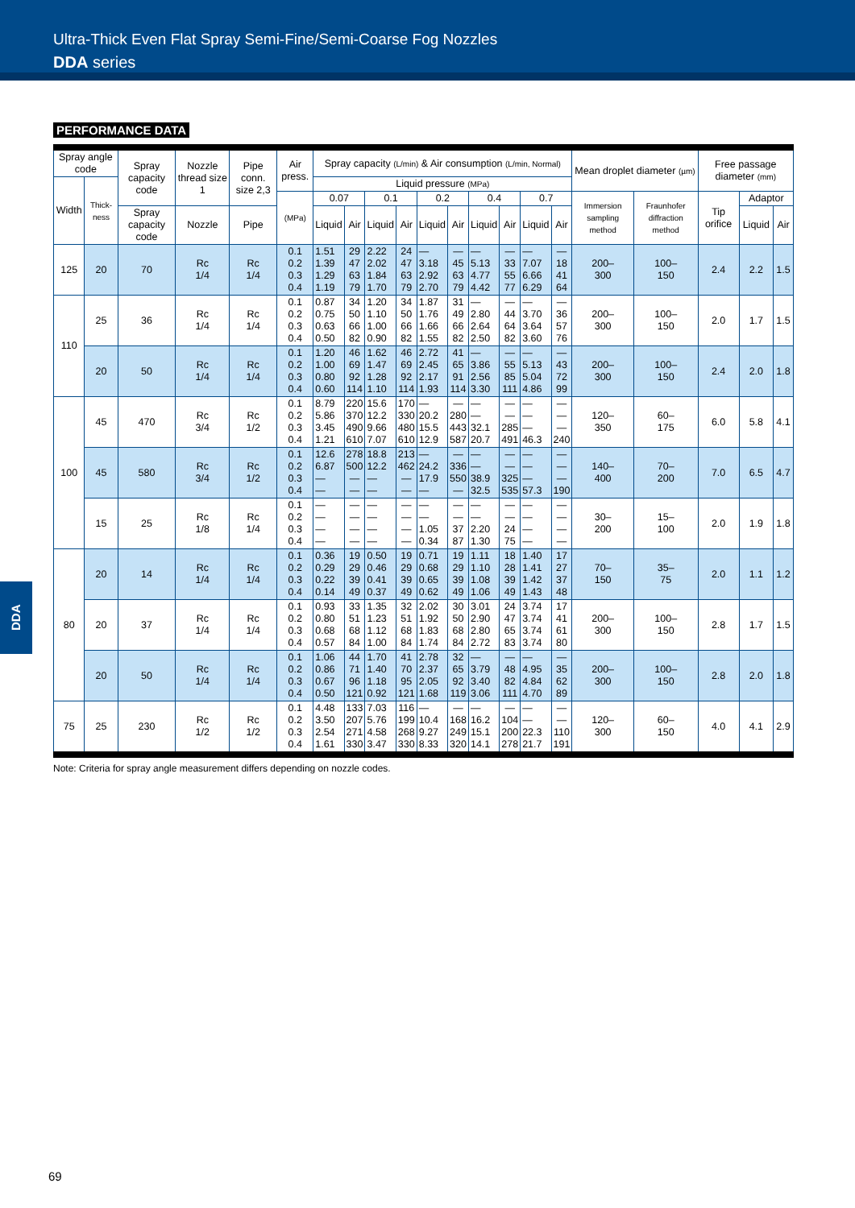Ultra-Thick Even Flat Spray Semi-Fine/Semi-Coarse Fog Nozzles
DDA series
PERFORMANCE DATA
| Spray angle code | | Spray capacity code | Nozzle thread size 1 | Pipe conn. size 2,3 | Air press. | Spray capacity (L/min) & Air consumption (L/min, Normal) | | | | | | | | | | Mean droplet diameter (µm) | | Free passage diameter (mm) | | |
| --- | --- | --- | --- | --- | --- | --- | --- | --- | --- | --- | --- | --- | --- | --- | --- | --- | --- | --- | --- | --- |
| Width | Thick-ness | | | | | Liquid pressure (MPa) | | | | | | | | | | | | | | |
| | | | | | (MPa) | 0.07 | | 0.1 | | 0.2 | | 0.4 | | 0.7 | | Immersion sampling method | Fraunhofer diffraction method | Tip orifice | Adaptor | |
| | | Spray capacity code | Nozzle | Pipe | | Liquid | Air | Liquid | Air | Liquid | Air | Liquid | Air | Liquid | Air | | | | Liquid | Air |
| 125 | 20 | 70 | Rc 1/4 | Rc 1/4 | 0.1 0.2 0.3 0.4 | 1.51 1.39 1.29 1.19 | 29 47 63 79 | 2.22 2.02 1.84 1.70 | 24 47 63 79 | — 3.18 2.92 2.70 | — 45 63 79 | — 5.13 4.77 4.42 | — 33 55 77 | — 7.07 6.66 6.29 | — 18 41 64 | 200– 300 | 100– 150 | 2.4 | 2.2 | 1.5 |
| 110 | 25 | 36 | Rc 1/4 | Rc 1/4 | 0.1 0.2 0.3 0.4 | 0.87 0.75 0.63 0.50 | 34 50 66 82 | 1.20 1.10 1.00 0.90 | 34 50 66 82 | 1.87 1.76 1.66 1.55 | 31 49 66 82 | — 2.80 2.64 2.50 | — 44 64 82 | — 3.70 3.64 3.60 | — 36 57 76 | 200– 300 | 100– 150 | 2.0 | 1.7 | 1.5 |
| | 20 | 50 | Rc 1/4 | Rc 1/4 | 0.1 0.2 0.3 0.4 | 1.20 1.00 0.80 0.60 | 46 69 92 114 | 1.62 1.47 1.28 1.10 | 46 69 92 114 | 2.72 2.45 2.17 1.93 | 41 65 91 114 | — 3.86 2.56 3.30 | — 55 85 111 | — 5.13 5.04 4.86 | — 43 72 99 | 200– 300 | 100– 150 | 2.4 | 2.0 | 1.8 |
| 100 | 45 | 470 | Rc 3/4 | Rc 1/2 | 0.1 0.2 0.3 0.4 | 8.79 5.86 3.45 1.21 | 220 370 490 610 | 15.6 12.2 9.66 7.07 | 170 330 480 610 | — 20.2 15.5 12.9 | — 280 443 587 | — — 32.1 20.7 | — — 285 491 | — — — 46.3 | — — — 240 | 120– 350 | 60– 175 | 6.0 | 5.8 | 4.1 |
| | 45 | 580 | Rc 3/4 | Rc 1/2 | 0.1 0.2 0.3 0.4 | 12.6 6.87 — — | 278 500 — — | 18.8 12.2 — — | 213 462 — — | — 24.2 17.9 — | — 336 550 — | — — 38.9 32.5 | — — 325 535 | — — — 57.3 | — — — 190 | 140– 400 | 70– 200 | 7.0 | 6.5 | 4.7 |
| | 15 | 25 | Rc 1/8 | Rc 1/4 | 0.1 0.2 0.3 0.4 | — — — — | — — — — | — — — — | — — — — | — — 1.05 0.34 | — — 37 87 | — — 2.20 1.30 | — — 24 75 | — — — — | — — — — | 30– 200 | 15– 100 | 2.0 | 1.9 | 1.8 |
| 80 | 20 | 14 | Rc 1/4 | Rc 1/4 | 0.1 0.2 0.3 0.4 | 0.36 0.29 0.22 0.14 | 19 29 39 49 | 0.50 0.46 0.41 0.37 | 19 29 39 49 | 0.71 0.68 0.65 0.62 | 19 29 39 49 | 1.11 1.10 1.08 1.06 | 18 28 39 49 | 1.40 1.41 1.42 1.43 | 17 27 37 48 | 70– 150 | 35– 75 | 2.0 | 1.1 | 1.2 |
| | 20 | 37 | Rc 1/4 | Rc 1/4 | 0.1 0.2 0.3 0.4 | 0.93 0.80 0.68 0.57 | 33 51 68 84 | 1.35 1.23 1.12 1.00 | 32 51 68 84 | 2.02 1.92 1.83 1.74 | 30 50 68 84 | 3.01 2.90 2.80 2.72 | 24 47 65 83 | 3.74 3.74 3.74 3.74 | 17 41 61 80 | 200– 300 | 100– 150 | 2.8 | 1.7 | 1.5 |
| | 20 | 50 | Rc 1/4 | Rc 1/4 | 0.1 0.2 0.3 0.4 | 1.06 0.86 0.67 0.50 | 44 71 96 121 | 1.70 1.40 1.18 0.92 | 41 70 95 121 | 2.78 2.37 2.05 1.68 | 32 65 92 119 | — 3.79 3.40 3.06 | — 48 82 111 | — 4.95 4.84 4.70 | — 35 62 89 | 200– 300 | 100– 150 | 2.8 | 2.0 | 1.8 |
| 75 | 25 | 230 | Rc 1/2 | Rc 1/2 | 0.1 0.2 0.3 0.4 | 4.48 3.50 2.54 1.61 | 133 207 271 330 | 7.03 5.76 4.58 3.47 | 116 199 268 330 | — 10.4 9.27 8.33 | — 168 249 320 | — 16.2 15.1 14.1 | — 104 200 278 | — — 22.3 21.7 | — — 110 191 | 120– 300 | 60– 150 | 4.0 | 4.1 | 2.9 |
Note: Criteria for spray angle measurement differs depending on nozzle codes.
DDA
69